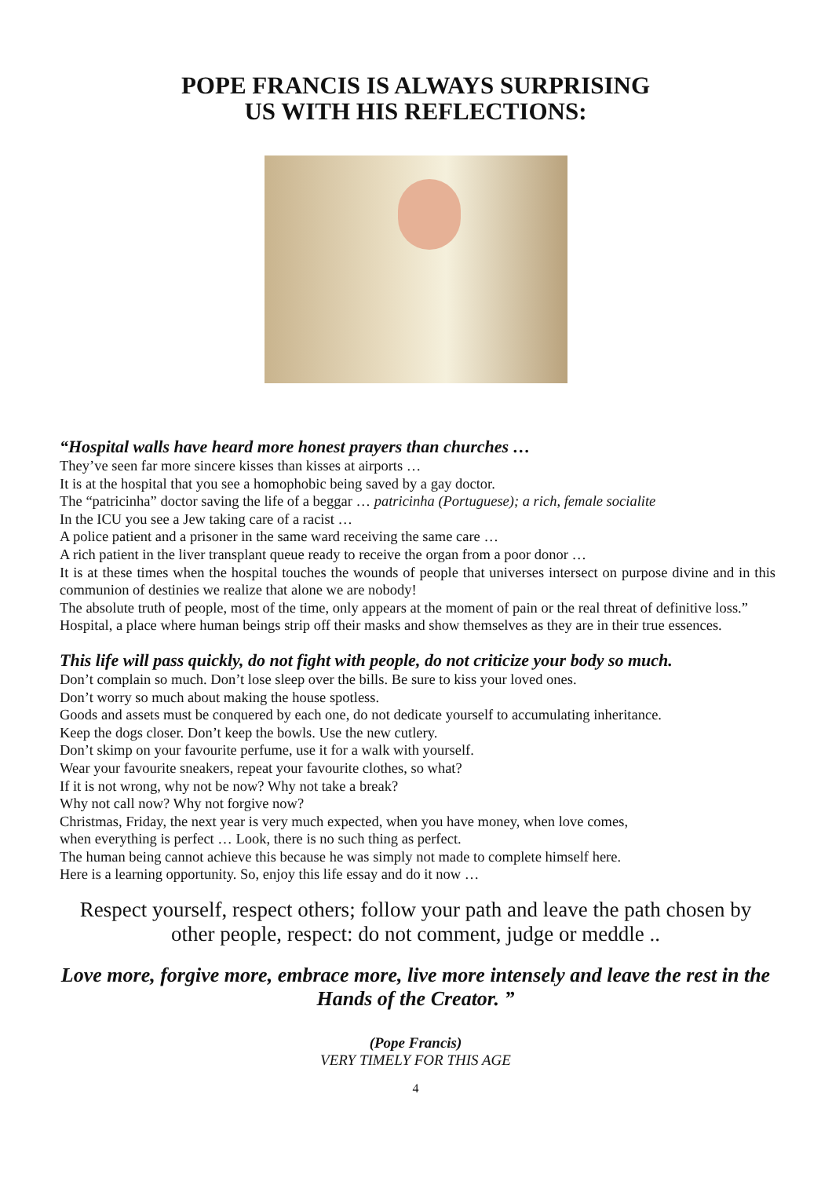POPE FRANCIS IS ALWAYS SURPRISING
US WITH HIS REFLECTIONS:
“Hospital walls have heard more honest prayers than churches …
They’ve seen far more sincere kisses than kisses at airports …
It is at the hospital that you see a homophobic being saved by a gay doctor.
The “patricinha” doctor saving the life of a beggar … patricinha (Portuguese); a rich, female socialite
In the ICU you see a Jew taking care of a racist …
A police patient and a prisoner in the same ward receiving the same care …
A rich patient in the liver transplant queue ready to receive the organ from a poor donor …
It is at these times when the hospital touches the wounds of people that universes intersect on purpose divine and in this communion of destinies we realize that alone we are nobody!
The absolute truth of people, most of the time, only appears at the moment of pain or the real threat of definitive loss.”
Hospital, a place where human beings strip off their masks and show themselves as they are in their true essences.
This life will pass quickly, do not fight with people, do not criticize your body so much.
Don’t complain so much. Don’t lose sleep over the bills. Be sure to kiss your loved ones.
Don’t worry so much about making the house spotless.
Goods and assets must be conquered by each one, do not dedicate yourself to accumulating inheritance.
Keep the dogs closer. Don’t keep the bowls. Use the new cutlery.
Don’t skimp on your favourite perfume, use it for a walk with yourself.
Wear your favourite sneakers, repeat your favourite clothes, so what?
If it is not wrong, why not be now? Why not take a break?
Why not call now? Why not forgive now?
Christmas, Friday, the next year is very much expected, when you have money, when love comes,
when everything is perfect … Look, there is no such thing as perfect.
The human being cannot achieve this because he was simply not made to complete himself here.
Here is a learning opportunity. So, enjoy this life essay and do it now …
Respect yourself, respect others; follow your path and leave the path chosen by other people, respect: do not comment, judge or meddle ..
Love more, forgive more, embrace more, live more intensely and leave the rest in the Hands of the Creator. ”
(Pope Francis)
VERY TIMELY FOR THIS AGE
4